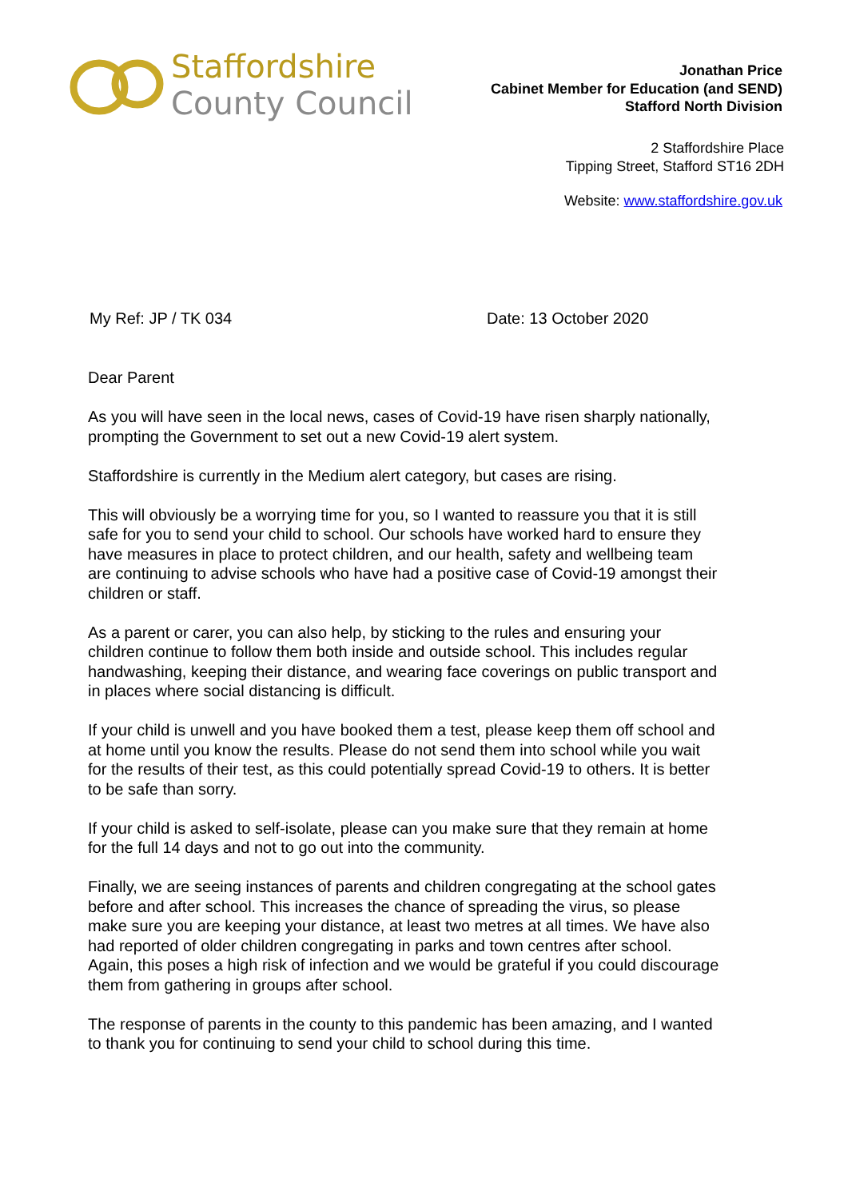Staffordshire
County Council
Jonathan Price
Cabinet Member for Education (and SEND)
Stafford North Division
2 Staffordshire Place
Tipping Street, Stafford ST16 2DH
Website: www.staffordshire.gov.uk
My Ref: JP / TK 034 Date: 13 October 2020
Dear Parent
As you will have seen in the local news, cases of Covid-19 have risen sharply nationally, prompting the Government to set out a new Covid-19 alert system.
Staffordshire is currently in the Medium alert category, but cases are rising.
This will obviously be a worrying time for you, so I wanted to reassure you that it is still safe for you to send your child to school. Our schools have worked hard to ensure they have measures in place to protect children, and our health, safety and wellbeing team are continuing to advise schools who have had a positive case of Covid-19 amongst their children or staff.
As a parent or carer, you can also help, by sticking to the rules and ensuring your children continue to follow them both inside and outside school. This includes regular handwashing, keeping their distance, and wearing face coverings on public transport and in places where social distancing is difficult.
If your child is unwell and you have booked them a test, please keep them off school and at home until you know the results. Please do not send them into school while you wait for the results of their test, as this could potentially spread Covid-19 to others. It is better to be safe than sorry.
If your child is asked to self-isolate, please can you make sure that they remain at home for the full 14 days and not to go out into the community.
Finally, we are seeing instances of parents and children congregating at the school gates before and after school. This increases the chance of spreading the virus, so please make sure you are keeping your distance, at least two metres at all times. We have also had reported of older children congregating in parks and town centres after school. Again, this poses a high risk of infection and we would be grateful if you could discourage them from gathering in groups after school.
The response of parents in the county to this pandemic has been amazing, and I wanted to thank you for continuing to send your child to school during this time.